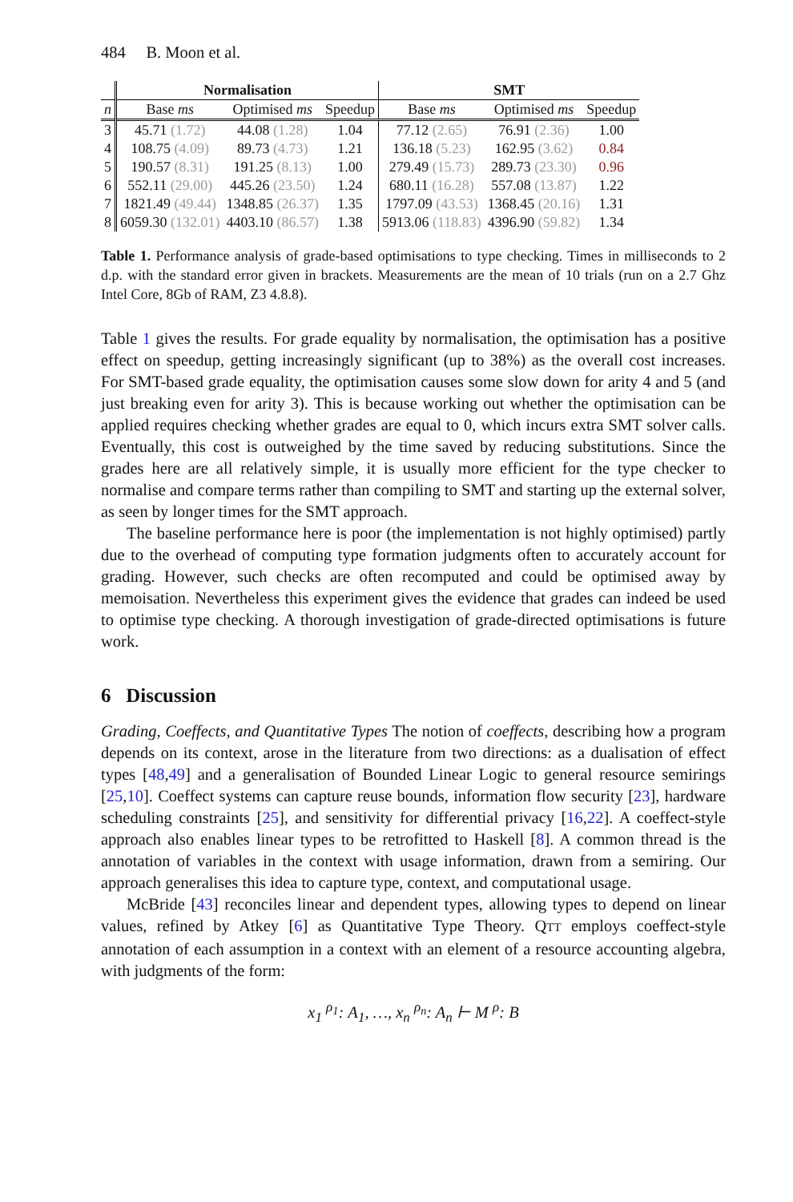484 B. Moon et al.
| | Normalisation | | | SMT | | |
| --- | --- | --- | --- | --- | --- | --- |
| n | Base ms | Optimised ms | Speedup | Base ms | Optimised ms | Speedup |
| 3 | 45.71 (1.72) | 44.08 (1.28) | 1.04 | 77.12 (2.65) | 76.91 (2.36) | 1.00 |
| 4 | 108.75 (4.09) | 89.73 (4.73) | 1.21 | 136.18 (5.23) | 162.95 (3.62) | 0.84 |
| 5 | 190.57 (8.31) | 191.25 (8.13) | 1.00 | 279.49 (15.73) | 289.73 (23.30) | 0.96 |
| 6 | 552.11 (29.00) | 445.26 (23.50) | 1.24 | 680.11 (16.28) | 557.08 (13.87) | 1.22 |
| 7 | 1821.49 (49.44) | 1348.85 (26.37) | 1.35 | 1797.09 (43.53) | 1368.45 (20.16) | 1.31 |
| 8 | 6059.30 (132.01) | 4403.10 (86.57) | 1.38 | 5913.06 (118.83) | 4396.90 (59.82) | 1.34 |
Table 1. Performance analysis of grade-based optimisations to type checking. Times in milliseconds to 2 d.p. with the standard error given in brackets. Measurements are the mean of 10 trials (run on a 2.7 Ghz Intel Core, 8Gb of RAM, Z3 4.8.8).
Table 1 gives the results. For grade equality by normalisation, the optimisation has a positive effect on speedup, getting increasingly significant (up to 38%) as the overall cost increases. For SMT-based grade equality, the optimisation causes some slow down for arity 4 and 5 (and just breaking even for arity 3). This is because working out whether the optimisation can be applied requires checking whether grades are equal to 0, which incurs extra SMT solver calls. Eventually, this cost is outweighed by the time saved by reducing substitutions. Since the grades here are all relatively simple, it is usually more efficient for the type checker to normalise and compare terms rather than compiling to SMT and starting up the external solver, as seen by longer times for the SMT approach.
The baseline performance here is poor (the implementation is not highly optimised) partly due to the overhead of computing type formation judgments often to accurately account for grading. However, such checks are often recomputed and could be optimised away by memoisation. Nevertheless this experiment gives the evidence that grades can indeed be used to optimise type checking. A thorough investigation of grade-directed optimisations is future work.
6 Discussion
Grading, Coeffects, and Quantitative Types The notion of coeffects, describing how a program depends on its context, arose in the literature from two directions: as a dualisation of effect types [48,49] and a generalisation of Bounded Linear Logic to general resource semirings [25,10]. Coeffect systems can capture reuse bounds, information flow security [23], hardware scheduling constraints [25], and sensitivity for differential privacy [16,22]. A coeffect-style approach also enables linear types to be retrofitted to Haskell [8]. A common thread is the annotation of variables in the context with usage information, drawn from a semiring. Our approach generalises this idea to capture type, context, and computational usage.
McBride [43] reconciles linear and dependent types, allowing types to depend on linear values, refined by Atkey [6] as Quantitative Type Theory. QTT employs coeffect-style annotation of each assumption in a context with an element of a resource accounting algebra, with judgments of the form:
x<sub>1</sub> <sup>ρ<sub>1</sub></sup>: A<sub>1</sub>, …, x<sub>n</sub> <sup>ρ<sub>n</sub></sup>: A<sub>n</sub> ⊢ M <sup>ρ</sup>: B